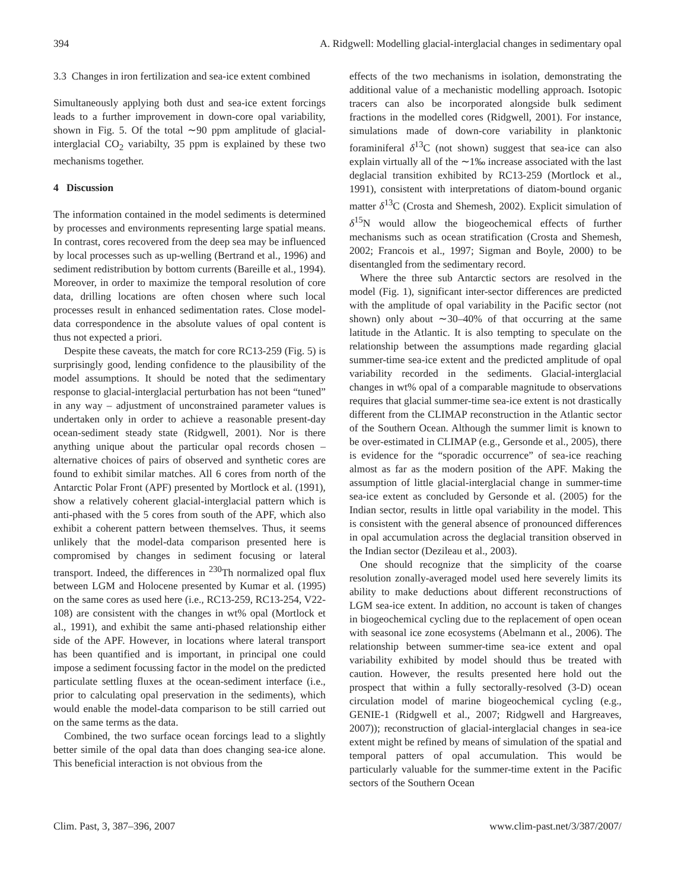394 A. Ridgwell: Modelling glacial-interglacial changes in sedimentary opal
3.3 Changes in iron fertilization and sea-ice extent combined
Simultaneously applying both dust and sea-ice extent forcings leads to a further improvement in down-core opal variability, shown in Fig. 5. Of the total ∼90 ppm amplitude of glacial-interglacial CO<sub>2</sub> variabilty, 35 ppm is explained by these two mechanisms together.
4 Discussion
The information contained in the model sediments is determined by processes and environments representing large spatial means. In contrast, cores recovered from the deep sea may be influenced by local processes such as up-welling (Bertrand et al., 1996) and sediment redistribution by bottom currents (Bareille et al., 1994). Moreover, in order to maximize the temporal resolution of core data, drilling locations are often chosen where such local processes result in enhanced sedimentation rates. Close model-data correspondence in the absolute values of opal content is thus not expected a priori.
Despite these caveats, the match for core RC13-259 (Fig. 5) is surprisingly good, lending confidence to the plausibility of the model assumptions. It should be noted that the sedimentary response to glacial-interglacial perturbation has not been “tuned” in any way – adjustment of unconstrained parameter values is undertaken only in order to achieve a reasonable present-day ocean-sediment steady state (Ridgwell, 2001). Nor is there anything unique about the particular opal records chosen – alternative choices of pairs of observed and synthetic cores are found to exhibit similar matches. All 6 cores from north of the Antarctic Polar Front (APF) presented by Mortlock et al. (1991), show a relatively coherent glacial-interglacial pattern which is anti-phased with the 5 cores from south of the APF, which also exhibit a coherent pattern between themselves. Thus, it seems unlikely that the model-data comparison presented here is compromised by changes in sediment focusing or lateral transport. Indeed, the differences in <sup>230</sup>Th normalized opal flux between LGM and Holocene presented by Kumar et al. (1995) on the same cores as used here (i.e., RC13-259, RC13-254, V22-108) are consistent with the changes in wt% opal (Mortlock et al., 1991), and exhibit the same anti-phased relationship either side of the APF. However, in locations where lateral transport has been quantified and is important, in principal one could impose a sediment focussing factor in the model on the predicted particulate settling fluxes at the ocean-sediment interface (i.e., prior to calculating opal preservation in the sediments), which would enable the model-data comparison to be still carried out on the same terms as the data.
Combined, the two surface ocean forcings lead to a slightly better simile of the opal data than does changing sea-ice alone. This beneficial interaction is not obvious from the
effects of the two mechanisms in isolation, demonstrating the additional value of a mechanistic modelling approach. Isotopic tracers can also be incorporated alongside bulk sediment fractions in the modelled cores (Ridgwell, 2001). For instance, simulations made of down-core variability in planktonic foraminiferal δ<sup>13</sup>C (not shown) suggest that sea-ice can also explain virtually all of the ∼1‰ increase associated with the last deglacial transition exhibited by RC13-259 (Mortlock et al., 1991), consistent with interpretations of diatom-bound organic matter δ<sup>13</sup>C (Crosta and Shemesh, 2002). Explicit simulation of δ<sup>15</sup>N would allow the biogeochemical effects of further mechanisms such as ocean stratification (Crosta and Shemesh, 2002; Francois et al., 1997; Sigman and Boyle, 2000) to be disentangled from the sedimentary record.
Where the three sub Antarctic sectors are resolved in the model (Fig. 1), significant inter-sector differences are predicted with the amplitude of opal variability in the Pacific sector (not shown) only about ∼30–40% of that occurring at the same latitude in the Atlantic. It is also tempting to speculate on the relationship between the assumptions made regarding glacial summer-time sea-ice extent and the predicted amplitude of opal variability recorded in the sediments. Glacial-interglacial changes in wt% opal of a comparable magnitude to observations requires that glacial summer-time sea-ice extent is not drastically different from the CLIMAP reconstruction in the Atlantic sector of the Southern Ocean. Although the summer limit is known to be over-estimated in CLIMAP (e.g., Gersonde et al., 2005), there is evidence for the “sporadic occurrence” of sea-ice reaching almost as far as the modern position of the APF. Making the assumption of little glacial-interglacial change in summer-time sea-ice extent as concluded by Gersonde et al. (2005) for the Indian sector, results in little opal variability in the model. This is consistent with the general absence of pronounced differences in opal accumulation across the deglacial transition observed in the Indian sector (Dezileau et al., 2003).
One should recognize that the simplicity of the coarse resolution zonally-averaged model used here severely limits its ability to make deductions about different reconstructions of LGM sea-ice extent. In addition, no account is taken of changes in biogeochemical cycling due to the replacement of open ocean with seasonal ice zone ecosystems (Abelmann et al., 2006). The relationship between summer-time sea-ice extent and opal variability exhibited by model should thus be treated with caution. However, the results presented here hold out the prospect that within a fully sectorally-resolved (3-D) ocean circulation model of marine biogeochemical cycling (e.g., GENIE-1 (Ridgwell et al., 2007; Ridgwell and Hargreaves, 2007)); reconstruction of glacial-interglacial changes in sea-ice extent might be refined by means of simulation of the spatial and temporal patters of opal accumulation. This would be particularly valuable for the summer-time extent in the Pacific sectors of the Southern Ocean
Clim. Past, 3, 387–396, 2007 www.clim-past.net/3/387/2007/